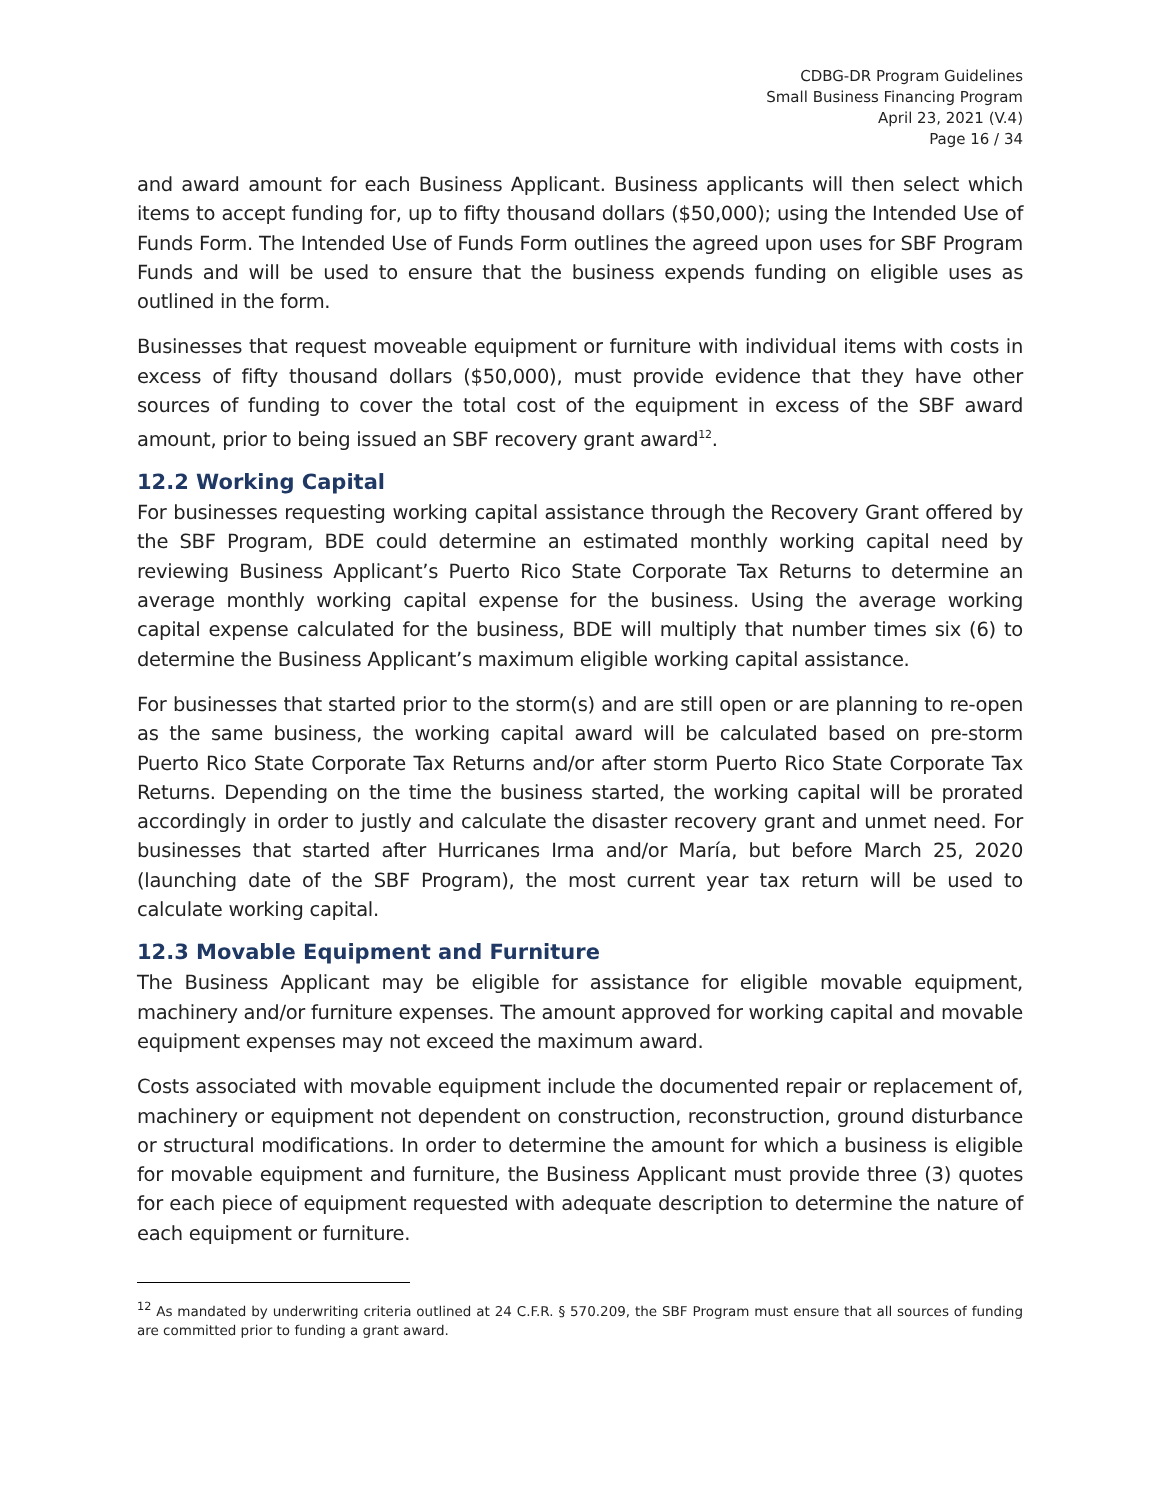CDBG-DR Program Guidelines
Small Business Financing Program
April 23, 2021 (V.4)
Page 16 / 34
and award amount for each Business Applicant. Business applicants will then select which items to accept funding for, up to fifty thousand dollars ($50,000); using the Intended Use of Funds Form. The Intended Use of Funds Form outlines the agreed upon uses for SBF Program Funds and will be used to ensure that the business expends funding on eligible uses as outlined in the form.
Businesses that request moveable equipment or furniture with individual items with costs in excess of fifty thousand dollars ($50,000), must provide evidence that they have other sources of funding to cover the total cost of the equipment in excess of the SBF award amount, prior to being issued an SBF recovery grant award<sup>12</sup>.
12.2 Working Capital
For businesses requesting working capital assistance through the Recovery Grant offered by the SBF Program, BDE could determine an estimated monthly working capital need by reviewing Business Applicant’s Puerto Rico State Corporate Tax Returns to determine an average monthly working capital expense for the business. Using the average working capital expense calculated for the business, BDE will multiply that number times six (6) to determine the Business Applicant’s maximum eligible working capital assistance.
For businesses that started prior to the storm(s) and are still open or are planning to re-open as the same business, the working capital award will be calculated based on pre-storm Puerto Rico State Corporate Tax Returns and/or after storm Puerto Rico State Corporate Tax Returns. Depending on the time the business started, the working capital will be prorated accordingly in order to justly and calculate the disaster recovery grant and unmet need. For businesses that started after Hurricanes Irma and/or María, but before March 25, 2020 (launching date of the SBF Program), the most current year tax return will be used to calculate working capital.
12.3 Movable Equipment and Furniture
The Business Applicant may be eligible for assistance for eligible movable equipment, machinery and/or furniture expenses. The amount approved for working capital and movable equipment expenses may not exceed the maximum award.
Costs associated with movable equipment include the documented repair or replacement of, machinery or equipment not dependent on construction, reconstruction, ground disturbance or structural modifications. In order to determine the amount for which a business is eligible for movable equipment and furniture, the Business Applicant must provide three (3) quotes for each piece of equipment requested with adequate description to determine the nature of each equipment or furniture.
<sup>12</sup> As mandated by underwriting criteria outlined at 24 C.F.R. § 570.209, the SBF Program must ensure that all sources of funding are committed prior to funding a grant award.